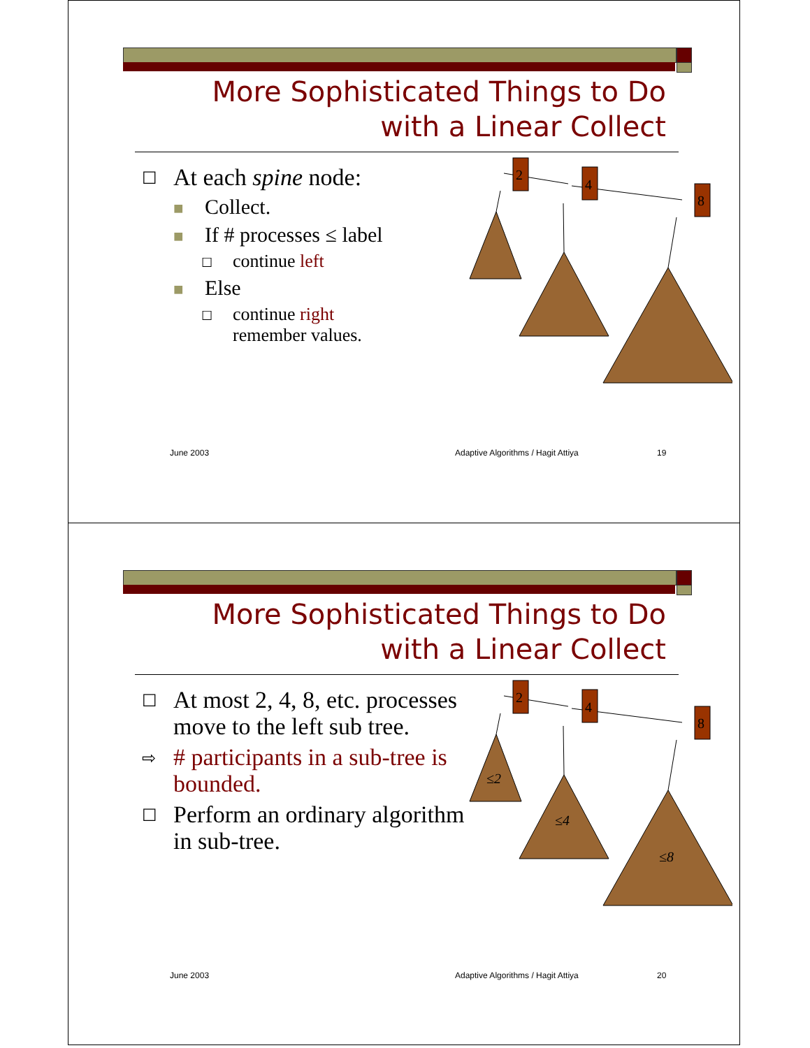More Sophisticated Things to Do with a Linear Collect
☐ At each spine node:
■ Collect.
■ If # processes ≤ label
☐ continue left
■ Else
☐ continue right
remember values.
2
4
8
June 2003
Adaptive Algorithms / Hagit Attiya
19
More Sophisticated Things to Do with a Linear Collect
☐ At most 2, 4, 8, etc. processes move to the left sub tree.
⇨ # participants in a sub-tree is bounded.
☐ Perform an ordinary algorithm in sub-tree.
2
4
8
≤2
≤4
≤8
June 2003
Adaptive Algorithms / Hagit Attiya
20